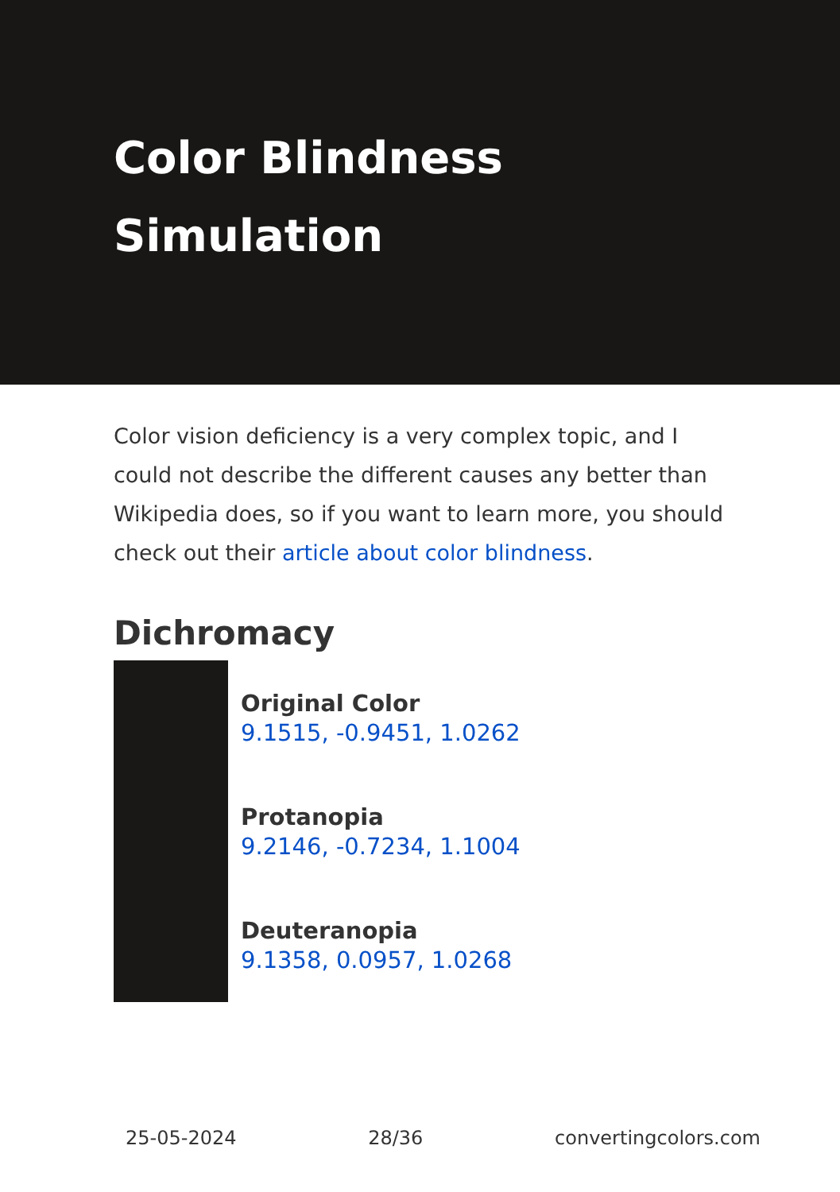Color Blindness Simulation
Color vision deficiency is a very complex topic, and I could not describe the different causes any better than Wikipedia does, so if you want to learn more, you should check out their article about color blindness.
Dichromacy
Original Color
9.1515, -0.9451, 1.0262
Protanopia
9.2146, -0.7234, 1.1004
Deuteranopia
9.1358, 0.0957, 1.0268
25-05-2024 28/36 convertingcolors.com